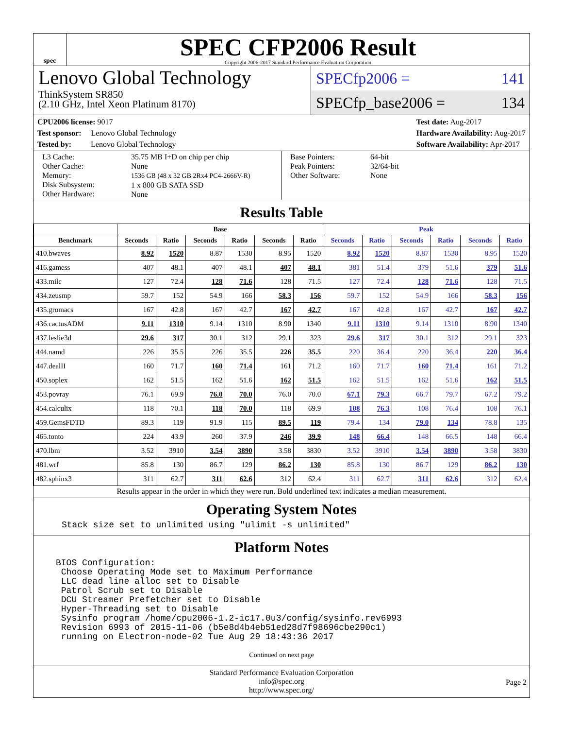spec
SPEC CFP2006 Result
Copyright 2006-2017 Standard Performance Evaluation Corporation
Lenovo Global Technology
ThinkSystem SR850
(2.10 GHz, Intel Xeon Platinum 8170)
SPECfp2006 = 141
SPECfp_base2006 = 134
CPU2006 license: 9017
Test sponsor: Lenovo Global Technology
Tested by: Lenovo Global Technology
Test date: Aug-2017
Hardware Availability: Aug-2017
Software Availability: Apr-2017
L3 Cache:
Other Cache:
Memory:
Disk Subsystem:
Other Hardware:
35.75 MB I+D on chip per chip
None
1536 GB (48 x 32 GB 2Rx4 PC4-2666V-R)
1 x 800 GB SATA SSD
None
Base Pointers:
Peak Pointers:
Other Software:
64-bit
32/64-bit
None
Results Table
| | Base | | | | | | Peak | | | | | |
| --- | --- | --- | --- | --- | --- | --- | --- | --- | --- | --- | --- | --- |
| Benchmark | Seconds | Ratio | Seconds | Ratio | Seconds | Ratio | Seconds | Ratio | Seconds | Ratio | Seconds | Ratio |
| 410.bwaves | 8.92 | 1520 | 8.87 | 1530 | 8.95 | 1520 | 8.92 | 1520 | 8.87 | 1530 | 8.95 | 1520 |
| 416.gamess | 407 | 48.1 | 407 | 48.1 | 407 | 48.1 | 381 | 51.4 | 379 | 51.6 | 379 | 51.6 |
| 433.milc | 127 | 72.4 | 128 | 71.6 | 128 | 71.5 | 127 | 72.4 | 128 | 71.6 | 128 | 71.5 |
| 434.zeusmp | 59.7 | 152 | 54.9 | 166 | 58.3 | 156 | 59.7 | 152 | 54.9 | 166 | 58.3 | 156 |
| 435.gromacs | 167 | 42.8 | 167 | 42.7 | 167 | 42.7 | 167 | 42.8 | 167 | 42.7 | 167 | 42.7 |
| 436.cactusADM | 9.11 | 1310 | 9.14 | 1310 | 8.90 | 1340 | 9.11 | 1310 | 9.14 | 1310 | 8.90 | 1340 |
| 437.leslie3d | 29.6 | 317 | 30.1 | 312 | 29.1 | 323 | 29.6 | 317 | 30.1 | 312 | 29.1 | 323 |
| 444.namd | 226 | 35.5 | 226 | 35.5 | 226 | 35.5 | 220 | 36.4 | 220 | 36.4 | 220 | 36.4 |
| 447.dealII | 160 | 71.7 | 160 | 71.4 | 161 | 71.2 | 160 | 71.7 | 160 | 71.4 | 161 | 71.2 |
| 450.soplex | 162 | 51.5 | 162 | 51.6 | 162 | 51.5 | 162 | 51.5 | 162 | 51.6 | 162 | 51.5 |
| 453.povray | 76.1 | 69.9 | 76.0 | 70.0 | 76.0 | 70.0 | 67.1 | 79.3 | 66.7 | 79.7 | 67.2 | 79.2 |
| 454.calculix | 118 | 70.1 | 118 | 70.0 | 118 | 69.9 | 108 | 76.3 | 108 | 76.4 | 108 | 76.1 |
| 459.GemsFDTD | 89.3 | 119 | 91.9 | 115 | 89.5 | 119 | 79.4 | 134 | 79.0 | 134 | 78.8 | 135 |
| 465.tonto | 224 | 43.9 | 260 | 37.9 | 246 | 39.9 | 148 | 66.4 | 148 | 66.5 | 148 | 66.4 |
| 470.lbm | 3.52 | 3910 | 3.54 | 3890 | 3.58 | 3830 | 3.52 | 3910 | 3.54 | 3890 | 3.58 | 3830 |
| 481.wrf | 85.8 | 130 | 86.7 | 129 | 86.2 | 130 | 85.8 | 130 | 86.7 | 129 | 86.2 | 130 |
| 482.sphinx3 | 311 | 62.7 | 311 | 62.6 | 312 | 62.4 | 311 | 62.7 | 311 | 62.6 | 312 | 62.4 |
Results appear in the order in which they were run. Bold underlined text indicates a median measurement.
Operating System Notes
Stack size set to unlimited using "ulimit -s unlimited"
Platform Notes
BIOS Configuration:
 Choose Operating Mode set to Maximum Performance
 LLC dead line alloc set to Disable
 Patrol Scrub set to Disable
 DCU Streamer Prefetcher set to Disable
 Hyper-Threading set to Disable
 Sysinfo program /home/cpu2006-1.2-ic17.0u3/config/sysinfo.rev6993
 Revision 6993 of 2015-11-06 (b5e8d4b4eb51ed28d7f98696cbe290c1)
 running on Electron-node-02 Tue Aug 29 18:43:36 2017
Continued on next page
Standard Performance Evaluation Corporation
info@spec.org
http://www.spec.org/
Page 2